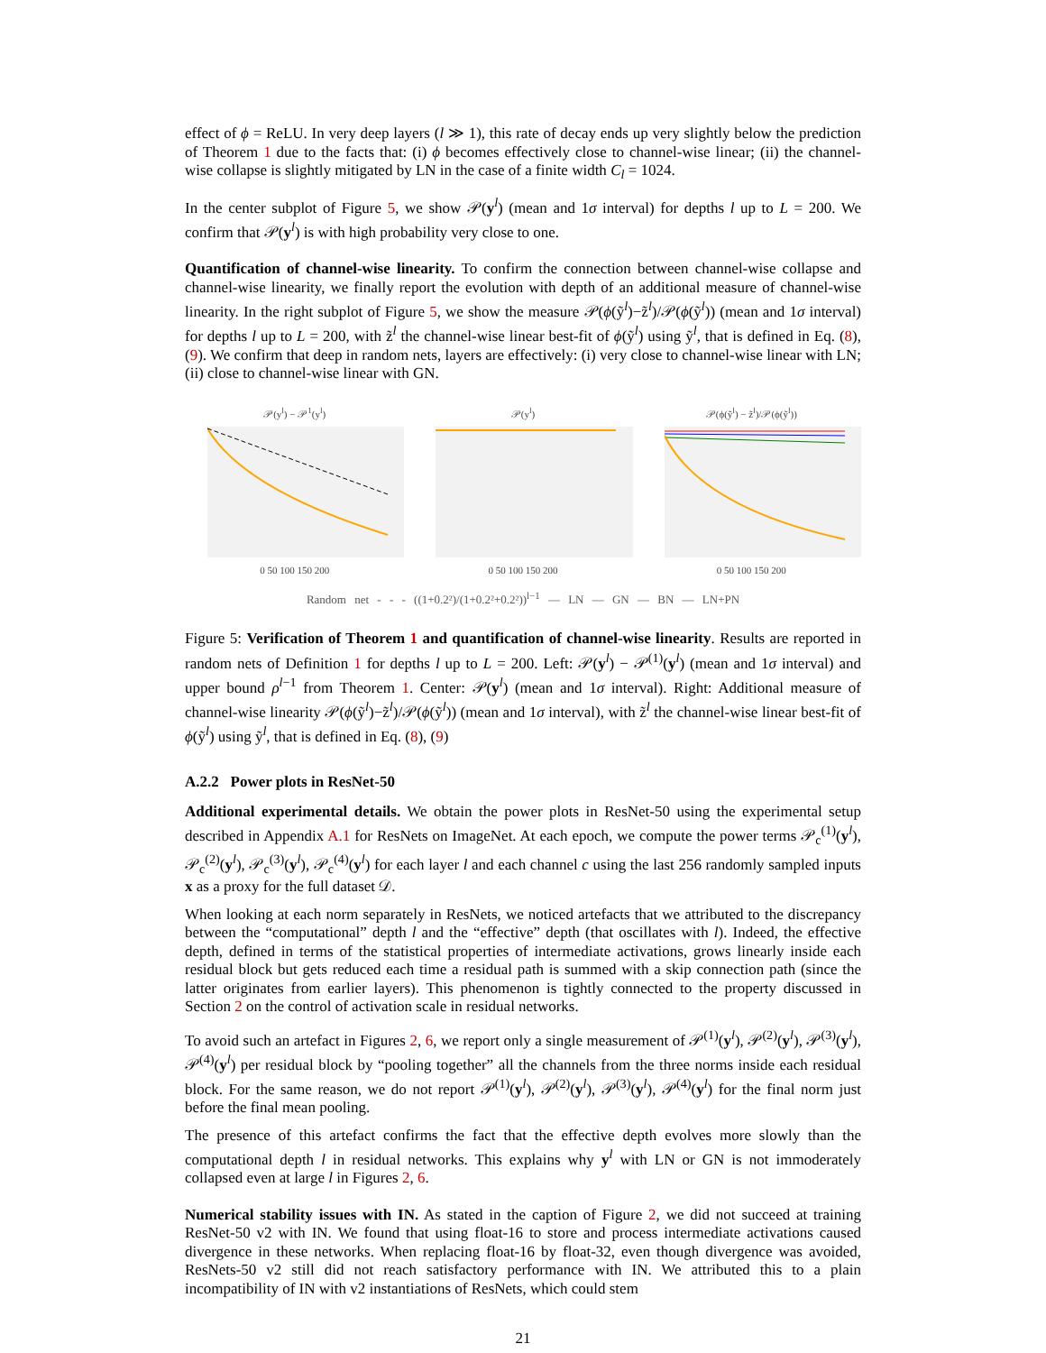effect of ϕ = ReLU. In very deep layers (l ≫ 1), this rate of decay ends up very slightly below the prediction of Theorem 1 due to the facts that: (i) ϕ becomes effectively close to channel-wise linear; (ii) the channel-wise collapse is slightly mitigated by LN in the case of a finite width C<sub>l</sub> = 1024.
In the center subplot of Figure 5, we show 𝒫(y<sup>l</sup>) (mean and 1σ interval) for depths l up to L = 200. We confirm that 𝒫(y<sup>l</sup>) is with high probability very close to one.
Quantification of channel-wise linearity. To confirm the connection between channel-wise collapse and channel-wise linearity, we finally report the evolution with depth of an additional measure of channel-wise linearity. In the right subplot of Figure 5, we show the measure 𝒫(ϕ(ỹ<sup>l</sup>)−z̃<sup>l</sup>)/𝒫(ϕ(ỹ<sup>l</sup>)) (mean and 1σ interval) for depths l up to L = 200, with z̃<sup>l</sup> the channel-wise linear best-fit of ϕ(ỹ<sup>l</sup>) using ỹ<sup>l</sup>, that is defined in Eq. (8), (9). We confirm that deep in random nets, layers are effectively: (i) very close to channel-wise linear with LN; (ii) close to channel-wise linear with GN.
𝒫(y<sup>l</sup>) − 𝒫<sup>1</sup>(y<sup>l</sup>)
0 50 100 150 200
𝒫(y<sup>l</sup>)
0 50 100 150 200
𝒫(ϕ(ỹ<sup>l</sup>) − z̃<sup>l</sup>)/𝒫(ϕ(ỹ<sup>l</sup>))
0 50 100 150 200
Random net - - - ((1+0.2²)/(1+0.2²+0.2²))<sup>l−1</sup> — LN — GN — BN — LN+PN
Figure 5: Verification of Theorem 1 and quantification of channel-wise linearity. Results are reported in random nets of Definition 1 for depths l up to L = 200. Left: 𝒫(y<sup>l</sup>) − 𝒫<sup>(1)</sup>(y<sup>l</sup>) (mean and 1σ interval) and upper bound ρ<sup>l−1</sup> from Theorem 1. Center: 𝒫(y<sup>l</sup>) (mean and 1σ interval). Right: Additional measure of channel-wise linearity 𝒫(ϕ(ỹ<sup>l</sup>)−z̃<sup>l</sup>)/𝒫(ϕ(ỹ<sup>l</sup>)) (mean and 1σ interval), with z̃<sup>l</sup> the channel-wise linear best-fit of ϕ(ỹ<sup>l</sup>) using ỹ<sup>l</sup>, that is defined in Eq. (8), (9)
A.2.2 Power plots in ResNet-50
Additional experimental details. We obtain the power plots in ResNet-50 using the experimental setup described in Appendix A.1 for ResNets on ImageNet. At each epoch, we compute the power terms 𝒫<sub>c</sub><sup>(1)</sup>(y<sup>l</sup>), 𝒫<sub>c</sub><sup>(2)</sup>(y<sup>l</sup>), 𝒫<sub>c</sub><sup>(3)</sup>(y<sup>l</sup>), 𝒫<sub>c</sub><sup>(4)</sup>(y<sup>l</sup>) for each layer l and each channel c using the last 256 randomly sampled inputs x as a proxy for the full dataset 𝒟.
When looking at each norm separately in ResNets, we noticed artefacts that we attributed to the discrepancy between the “computational” depth l and the “effective” depth (that oscillates with l). Indeed, the effective depth, defined in terms of the statistical properties of intermediate activations, grows linearly inside each residual block but gets reduced each time a residual path is summed with a skip connection path (since the latter originates from earlier layers). This phenomenon is tightly connected to the property discussed in Section 2 on the control of activation scale in residual networks.
To avoid such an artefact in Figures 2, 6, we report only a single measurement of 𝒫<sup>(1)</sup>(y<sup>l</sup>), 𝒫<sup>(2)</sup>(y<sup>l</sup>), 𝒫<sup>(3)</sup>(y<sup>l</sup>), 𝒫<sup>(4)</sup>(y<sup>l</sup>) per residual block by “pooling together” all the channels from the three norms inside each residual block. For the same reason, we do not report 𝒫<sup>(1)</sup>(y<sup>l</sup>), 𝒫<sup>(2)</sup>(y<sup>l</sup>), 𝒫<sup>(3)</sup>(y<sup>l</sup>), 𝒫<sup>(4)</sup>(y<sup>l</sup>) for the final norm just before the final mean pooling.
The presence of this artefact confirms the fact that the effective depth evolves more slowly than the computational depth l in residual networks. This explains why y<sup>l</sup> with LN or GN is not immoderately collapsed even at large l in Figures 2, 6.
Numerical stability issues with IN. As stated in the caption of Figure 2, we did not succeed at training ResNet-50 v2 with IN. We found that using float-16 to store and process intermediate activations caused divergence in these networks. When replacing float-16 by float-32, even though divergence was avoided, ResNets-50 v2 still did not reach satisfactory performance with IN. We attributed this to a plain incompatibility of IN with v2 instantiations of ResNets, which could stem
21